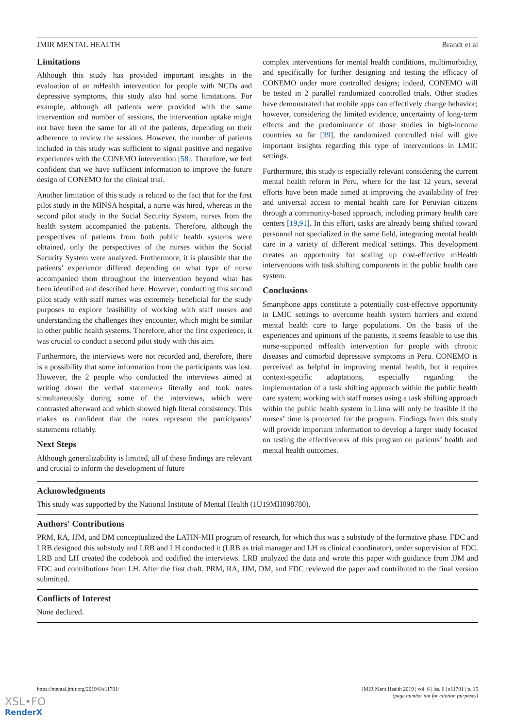JMIR MENTAL HEALTH Brandt et al
Limitations
Although this study has provided important insights in the evaluation of an mHealth intervention for people with NCDs and depressive symptoms, this study also had some limitations. For example, although all patients were provided with the same intervention and number of sessions, the intervention uptake might not have been the same for all of the patients, depending on their adherence to review the sessions. However, the number of patients included in this study was sufficient to signal positive and negative experiences with the CONEMO intervention [58]. Therefore, we feel confident that we have sufficient information to improve the future design of CONEMO for the clinical trial.
Another limitation of this study is related to the fact that for the first pilot study in the MINSA hospital, a nurse was hired, whereas in the second pilot study in the Social Security System, nurses from the health system accompanied the patients. Therefore, although the perspectives of patients from both public health systems were obtained, only the perspectives of the nurses within the Social Security System were analyzed. Furthermore, it is plausible that the patients’ experience differed depending on what type of nurse accompanied them throughout the intervention beyond what has been identified and described here. However, conducting this second pilot study with staff nurses was extremely beneficial for the study purposes to explore feasibility of working with staff nurses and understanding the challenges they encounter, which might be similar in other public health systems. Therefore, after the first experience, it was crucial to conduct a second pilot study with this aim.
Furthermore, the interviews were not recorded and, therefore, there is a possibility that some information from the participants was lost. However, the 2 people who conducted the interviews aimed at writing down the verbal statements literally and took notes simultaneously during some of the interviews, which were contrasted afterward and which showed high literal consistency. This makes us confident that the notes represent the participants’ statements reliably.
Next Steps
Although generalizability is limited, all of these findings are relevant and crucial to inform the development of future
complex interventions for mental health conditions, multimorbidity, and specifically for further designing and testing the efficacy of CONEMO under more controlled designs; indeed, CONEMO will be tested in 2 parallel randomized controlled trials. Other studies have demonstrated that mobile apps can effectively change behavior; however, considering the limited evidence, uncertainty of long-term effects and the predominance of those studies in high-income countries so far [39], the randomized controlled trial will give important insights regarding this type of interventions in LMIC settings.
Furthermore, this study is especially relevant considering the current mental health reform in Peru, where for the last 12 years, several efforts have been made aimed at improving the availability of free and universal access to mental health care for Peruvian citizens through a community-based approach, including primary health care centers [19,91]. In this effort, tasks are already being shifted toward personnel not specialized in the same field, integrating mental health care in a variety of different medical settings. This development creates an opportunity for scaling up cost-effective mHealth interventions with task shifting components in the public health care system.
Conclusions
Smartphone apps constitute a potentially cost-effective opportunity in LMIC settings to overcome health system barriers and extend mental health care to large populations. On the basis of the experiences and opinions of the patients, it seems feasible to use this nurse-supported mHealth intervention for people with chronic diseases and comorbid depressive symptoms in Peru. CONEMO is perceived as helpful in improving mental health, but it requires context-specific adaptations, especially regarding the implementation of a task shifting approach within the public health care system; working with staff nurses using a task shifting approach within the public health system in Lima will only be feasible if the nurses’ time is protected for the program. Findings from this study will provide important information to develop a larger study focused on testing the effectiveness of this program on patients’ health and mental health outcomes.
Acknowledgments
This study was supported by the National Institute of Mental Health (1U19MH098780).
Authors' Contributions
PRM, RA, JJM, and DM conceptualized the LATIN-MH program of research, for which this was a substudy of the formative phase. FDC and LRB designed this substudy and LRB and LH conducted it (LRB as trial manager and LH as clinical coordinator), under supervision of FDC. LRB and LH created the codebook and codified the interviews. LRB analyzed the data and wrote this paper with guidance from JJM and FDC and contributions from LH. After the first draft, PRM, RA, JJM, DM, and FDC reviewed the paper and contributed to the final version submitted.
Conflicts of Interest
None declared.
https://mental.jmir.org/2019/6/e11701/ JMIR Ment Health 2019 | vol. 6 | iss. 6 | e11701 | p. 15
(page number not for citation purposes)
XSL•FO
RenderX